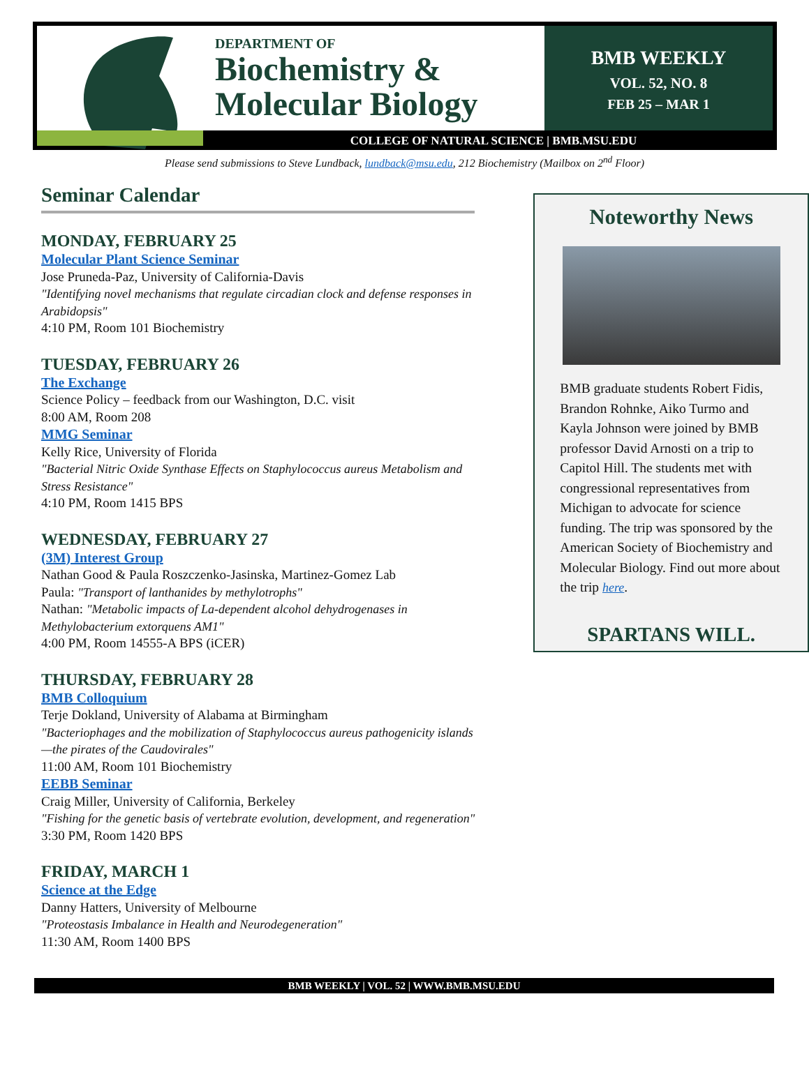DEPARTMENT OF
Biochemistry &
Molecular Biology
BMB WEEKLY
VOL. 52, NO. 8
FEB 25 – MAR 1
COLLEGE OF NATURAL SCIENCE | BMB.MSU.EDU
Please send submissions to Steve Lundback, lundback@msu.edu, 212 Biochemistry (Mailbox on 2<sup>nd</sup> Floor)
Seminar Calendar
MONDAY, FEBRUARY 25
Molecular Plant Science Seminar
Jose Pruneda-Paz, University of California-Davis
"Identifying novel mechanisms that regulate circadian clock and defense responses in Arabidopsis"
4:10 PM, Room 101 Biochemistry
TUESDAY, FEBRUARY 26
The Exchange
Science Policy – feedback from our Washington, D.C. visit
8:00 AM, Room 208
MMG Seminar
Kelly Rice, University of Florida
"Bacterial Nitric Oxide Synthase Effects on Staphylococcus aureus Metabolism and Stress Resistance"
4:10 PM, Room 1415 BPS
WEDNESDAY, FEBRUARY 27
(3M) Interest Group
Nathan Good & Paula Roszczenko-Jasinska, Martinez-Gomez Lab
Paula: "Transport of lanthanides by methylotrophs"
Nathan: "Metabolic impacts of La-dependent alcohol dehydrogenases in Methylobacterium extorquens AM1"
4:00 PM, Room 14555-A BPS (iCER)
THURSDAY, FEBRUARY 28
BMB Colloquium
Terje Dokland, University of Alabama at Birmingham
"Bacteriophages and the mobilization of Staphylococcus aureus pathogenicity islands—the pirates of the Caudovirales"
11:00 AM, Room 101 Biochemistry
EEBB Seminar
Craig Miller, University of California, Berkeley
"Fishing for the genetic basis of vertebrate evolution, development, and regeneration"
3:30 PM, Room 1420 BPS
FRIDAY, MARCH 1
Science at the Edge
Danny Hatters, University of Melbourne
"Proteostasis Imbalance in Health and Neurodegeneration"
11:30 AM, Room 1400 BPS
Noteworthy News
BMB graduate students Robert Fidis, Brandon Rohnke, Aiko Turmo and Kayla Johnson were joined by BMB professor David Arnosti on a trip to Capitol Hill. The students met with congressional representatives from Michigan to advocate for science funding. The trip was sponsored by the American Society of Biochemistry and Molecular Biology. Find out more about the trip here.
SPARTANS WILL.
BMB WEEKLY | VOL. 52 | WWW.BMB.MSU.EDU